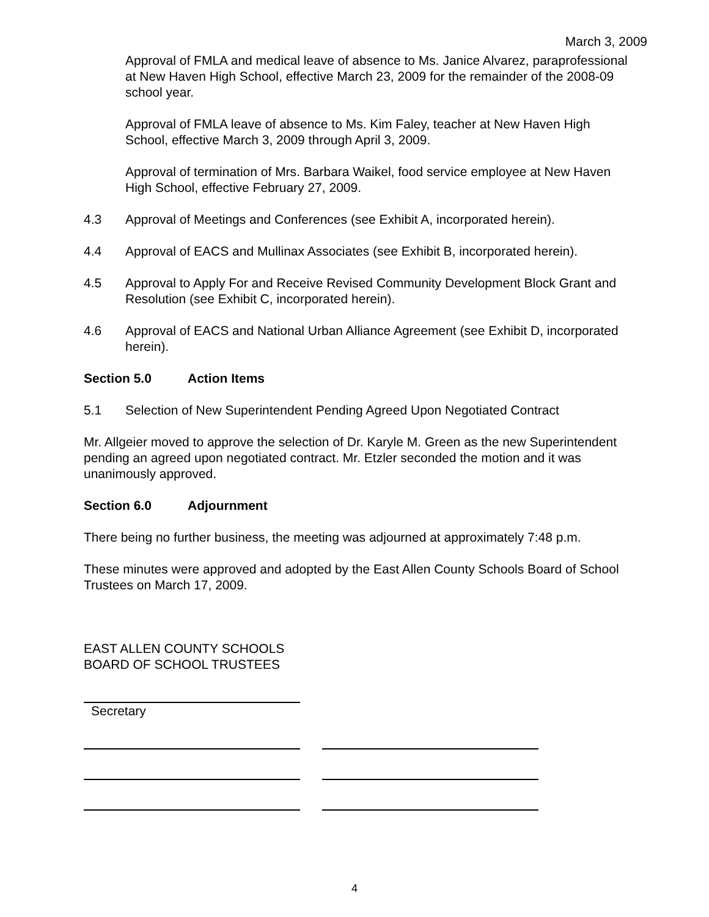March 3, 2009
Approval of FMLA and medical leave of absence to Ms. Janice Alvarez, paraprofessional at New Haven High School, effective March 23, 2009 for the remainder of the 2008-09 school year.
Approval of FMLA leave of absence to Ms. Kim Faley, teacher at New Haven High School, effective March 3, 2009 through April 3, 2009.
Approval of termination of Mrs. Barbara Waikel, food service employee at New Haven High School, effective February 27, 2009.
4.3 Approval of Meetings and Conferences (see Exhibit A, incorporated herein).
4.4 Approval of EACS and Mullinax Associates (see Exhibit B, incorporated herein).
4.5 Approval to Apply For and Receive Revised Community Development Block Grant and Resolution (see Exhibit C, incorporated herein).
4.6 Approval of EACS and National Urban Alliance Agreement (see Exhibit D, incorporated herein).
Section 5.0 Action Items
5.1 Selection of New Superintendent Pending Agreed Upon Negotiated Contract
Mr. Allgeier moved to approve the selection of Dr. Karyle M. Green as the new Superintendent pending an agreed upon negotiated contract. Mr. Etzler seconded the motion and it was unanimously approved.
Section 6.0 Adjournment
There being no further business, the meeting was adjourned at approximately 7:48 p.m.
These minutes were approved and adopted by the East Allen County Schools Board of School Trustees on March 17, 2009.
EAST ALLEN COUNTY SCHOOLS
BOARD OF SCHOOL TRUSTEES
Secretary
4